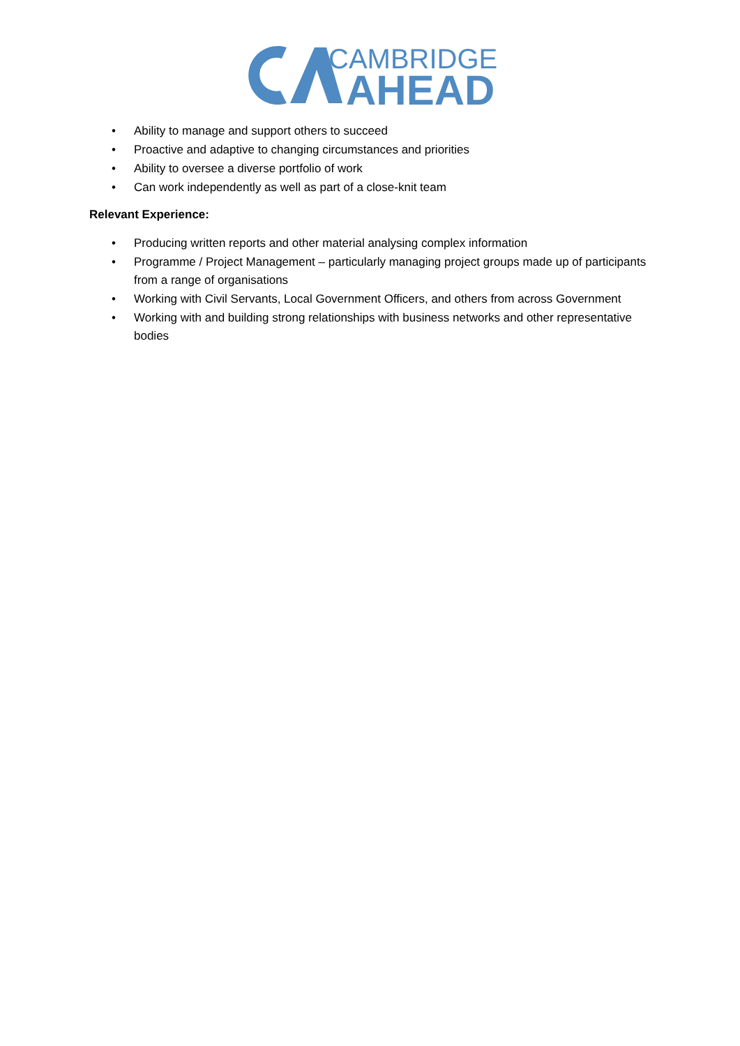CAMBRIDGE
AHEAD
• Ability to manage and support others to succeed
• Proactive and adaptive to changing circumstances and priorities
• Ability to oversee a diverse portfolio of work
• Can work independently as well as part of a close-knit team
Relevant Experience:
• Producing written reports and other material analysing complex information
• Programme / Project Management – particularly managing project groups made up of participants from a range of organisations
• Working with Civil Servants, Local Government Officers, and others from across Government
• Working with and building strong relationships with business networks and other representative bodies